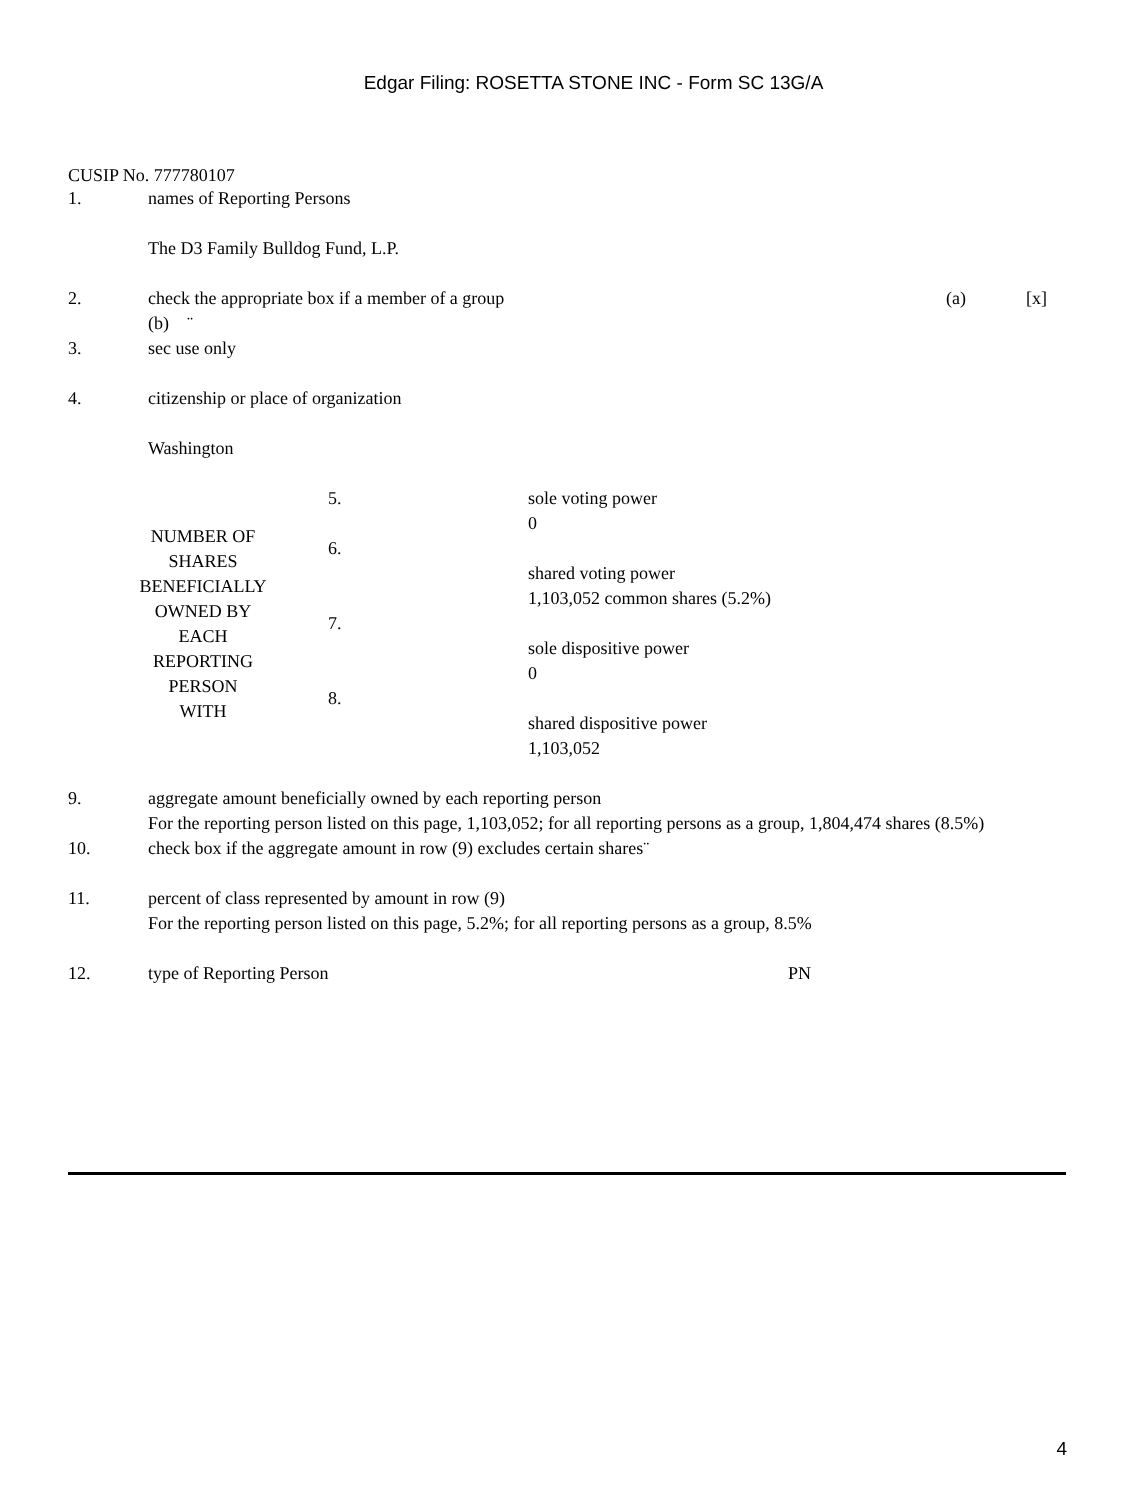Edgar Filing: ROSETTA STONE INC - Form SC 13G/A
CUSIP No. 777780107
1. names of Reporting Persons
The D3 Family Bulldog Fund, L.P.
2. check the appropriate box if a member of a group
(a) [x]
(b) ¨
3. sec use only
4. citizenship or place of organization
Washington
| NUMBER OF SHARES BENEFICIALLY OWNED BY EACH REPORTING PERSON WITH | | 5. | sole voting power 0 |
| | | 6. | shared voting power 1,103,052 common shares (5.2%) |
| | | 7. | sole dispositive power 0 |
| | | 8. | shared dispositive power 1,103,052 |
9. aggregate amount beneficially owned by each reporting person
For the reporting person listed on this page, 1,103,052; for all reporting persons as a group, 1,804,474 shares (8.5%)
10. check box if the aggregate amount in row (9) excludes certain shares¨
11. percent of class represented by amount in row (9)
For the reporting person listed on this page, 5.2%; for all reporting persons as a group, 8.5%
12. type of Reporting Person PN
4